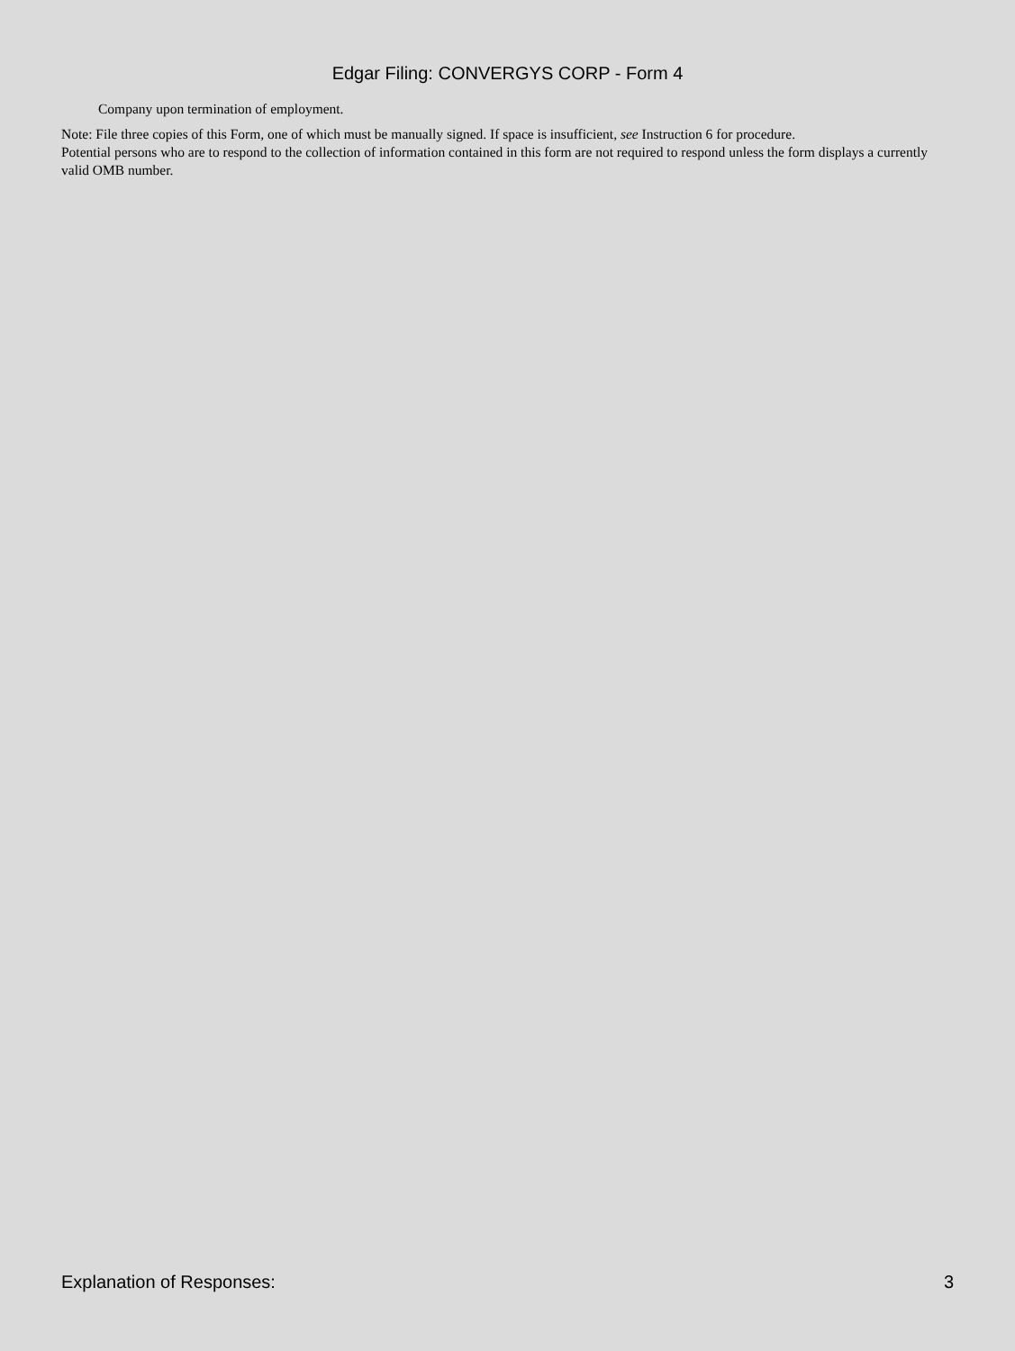Edgar Filing: CONVERGYS CORP - Form 4
Company upon termination of employment.
Note: File three copies of this Form, one of which must be manually signed. If space is insufficient, see Instruction 6 for procedure.
Potential persons who are to respond to the collection of information contained in this form are not required to respond unless the form displays a currently valid OMB number.
Explanation of Responses: 3